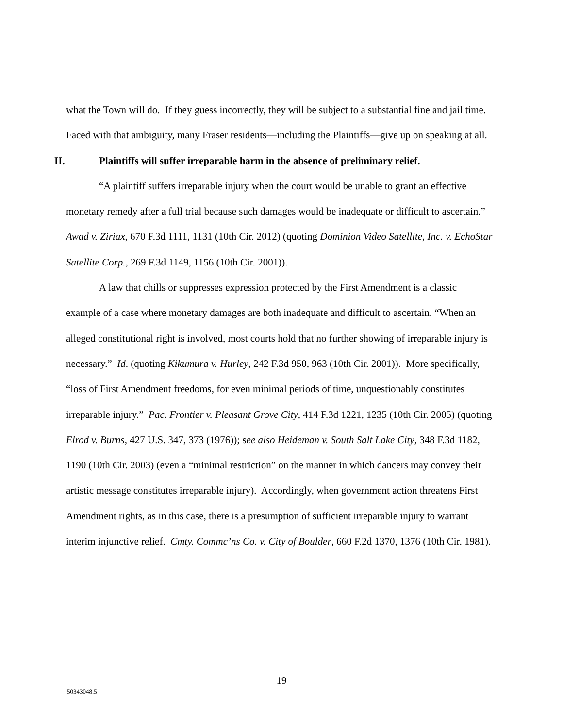what the Town will do. If they guess incorrectly, they will be subject to a substantial fine and jail time. Faced with that ambiguity, many Fraser residents—including the Plaintiffs—give up on speaking at all.
II. Plaintiffs will suffer irreparable harm in the absence of preliminary relief.
“A plaintiff suffers irreparable injury when the court would be unable to grant an effective monetary remedy after a full trial because such damages would be inadequate or difficult to ascertain.” Awad v. Ziriax, 670 F.3d 1111, 1131 (10th Cir. 2012) (quoting Dominion Video Satellite, Inc. v. EchoStar Satellite Corp., 269 F.3d 1149, 1156 (10th Cir. 2001)).
A law that chills or suppresses expression protected by the First Amendment is a classic example of a case where monetary damages are both inadequate and difficult to ascertain. “When an alleged constitutional right is involved, most courts hold that no further showing of irreparable injury is necessary.” Id. (quoting Kikumura v. Hurley, 242 F.3d 950, 963 (10th Cir. 2001)). More specifically, “loss of First Amendment freedoms, for even minimal periods of time, unquestionably constitutes irreparable injury.” Pac. Frontier v. Pleasant Grove City, 414 F.3d 1221, 1235 (10th Cir. 2005) (quoting Elrod v. Burns, 427 U.S. 347, 373 (1976)); see also Heideman v. South Salt Lake City, 348 F.3d 1182, 1190 (10th Cir. 2003) (even a “minimal restriction” on the manner in which dancers may convey their artistic message constitutes irreparable injury). Accordingly, when government action threatens First Amendment rights, as in this case, there is a presumption of sufficient irreparable injury to warrant interim injunctive relief. Cmty. Commc’ns Co. v. City of Boulder, 660 F.2d 1370, 1376 (10th Cir. 1981).
19
50343048.5